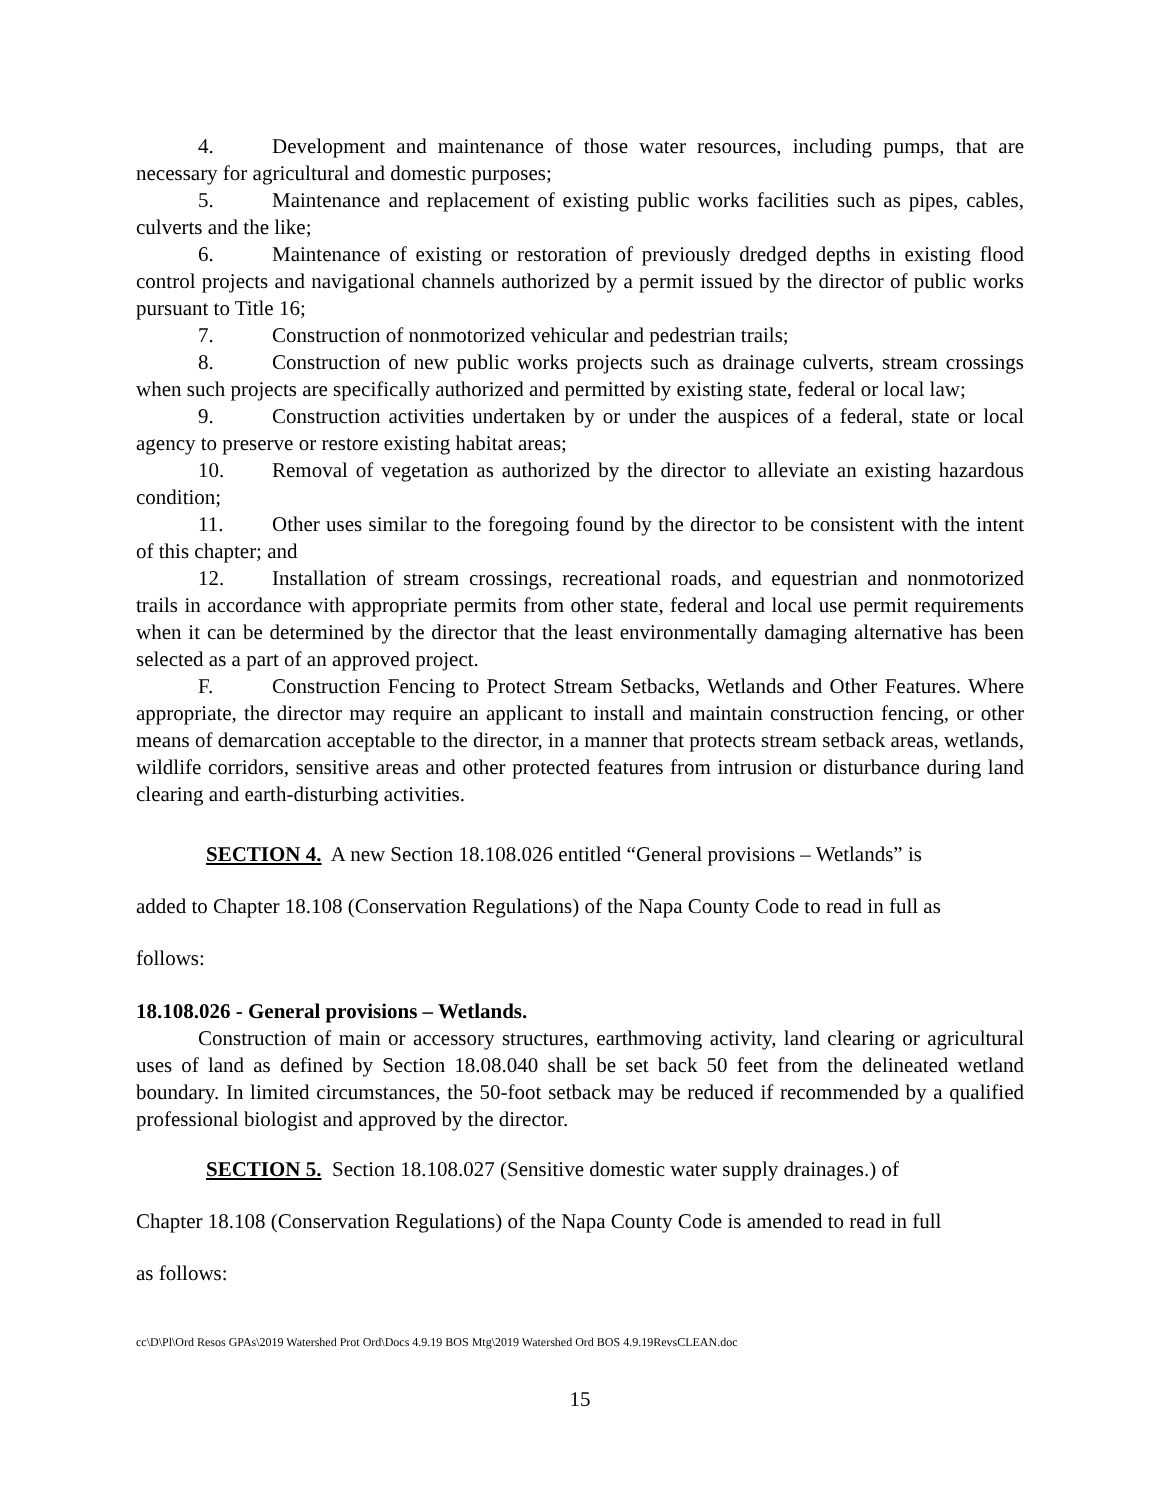4. Development and maintenance of those water resources, including pumps, that are necessary for agricultural and domestic purposes;
5. Maintenance and replacement of existing public works facilities such as pipes, cables, culverts and the like;
6. Maintenance of existing or restoration of previously dredged depths in existing flood control projects and navigational channels authorized by a permit issued by the director of public works pursuant to Title 16;
7. Construction of nonmotorized vehicular and pedestrian trails;
8. Construction of new public works projects such as drainage culverts, stream crossings when such projects are specifically authorized and permitted by existing state, federal or local law;
9. Construction activities undertaken by or under the auspices of a federal, state or local agency to preserve or restore existing habitat areas;
10. Removal of vegetation as authorized by the director to alleviate an existing hazardous condition;
11. Other uses similar to the foregoing found by the director to be consistent with the intent of this chapter; and
12. Installation of stream crossings, recreational roads, and equestrian and nonmotorized trails in accordance with appropriate permits from other state, federal and local use permit requirements when it can be determined by the director that the least environmentally damaging alternative has been selected as a part of an approved project.
F. Construction Fencing to Protect Stream Setbacks, Wetlands and Other Features. Where appropriate, the director may require an applicant to install and maintain construction fencing, or other means of demarcation acceptable to the director, in a manner that protects stream setback areas, wetlands, wildlife corridors, sensitive areas and other protected features from intrusion or disturbance during land clearing and earth-disturbing activities.
SECTION 4. A new Section 18.108.026 entitled “General provisions – Wetlands” is
added to Chapter 18.108 (Conservation Regulations) of the Napa County Code to read in full as
follows:
18.108.026 - General provisions – Wetlands.
Construction of main or accessory structures, earthmoving activity, land clearing or agricultural uses of land as defined by Section 18.08.040 shall be set back 50 feet from the delineated wetland boundary. In limited circumstances, the 50-foot setback may be reduced if recommended by a qualified professional biologist and approved by the director.
SECTION 5. Section 18.108.027 (Sensitive domestic water supply drainages.) of
Chapter 18.108 (Conservation Regulations) of the Napa County Code is amended to read in full
as follows:
cc\D\Pl\Ord Resos GPAs\2019 Watershed Prot Ord\Docs 4.9.19 BOS Mtg\2019 Watershed Ord BOS 4.9.19RevsCLEAN.doc
15